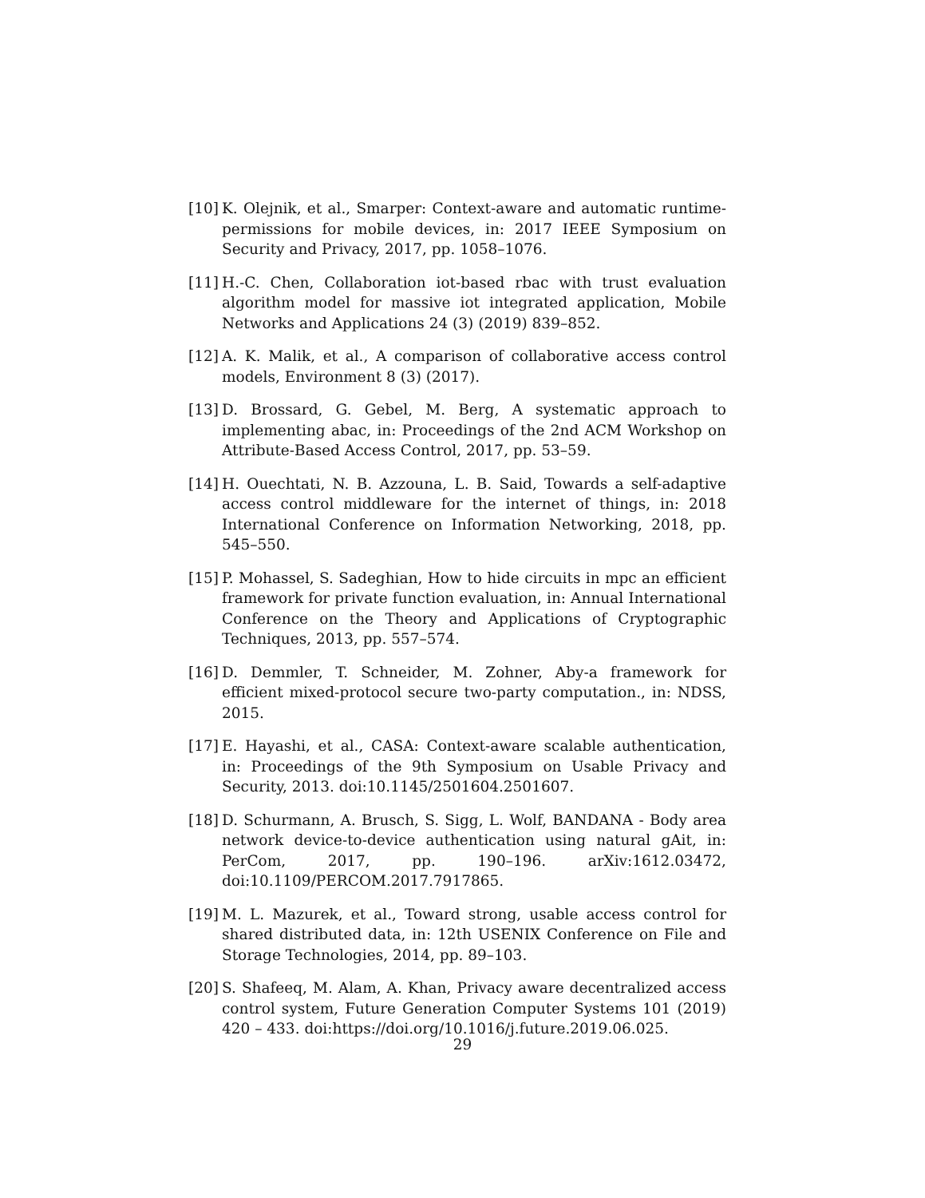[10] K. Olejnik, et al., Smarper: Context-aware and automatic runtime-permissions for mobile devices, in: 2017 IEEE Symposium on Security and Privacy, 2017, pp. 1058–1076.
[11] H.-C. Chen, Collaboration iot-based rbac with trust evaluation algorithm model for massive iot integrated application, Mobile Networks and Applications 24 (3) (2019) 839–852.
[12] A. K. Malik, et al., A comparison of collaborative access control models, Environment 8 (3) (2017).
[13] D. Brossard, G. Gebel, M. Berg, A systematic approach to implementing abac, in: Proceedings of the 2nd ACM Workshop on Attribute-Based Access Control, 2017, pp. 53–59.
[14] H. Ouechtati, N. B. Azzouna, L. B. Said, Towards a self-adaptive access control middleware for the internet of things, in: 2018 International Conference on Information Networking, 2018, pp. 545–550.
[15] P. Mohassel, S. Sadeghian, How to hide circuits in mpc an efficient framework for private function evaluation, in: Annual International Conference on the Theory and Applications of Cryptographic Techniques, 2013, pp. 557–574.
[16] D. Demmler, T. Schneider, M. Zohner, Aby-a framework for efficient mixed-protocol secure two-party computation., in: NDSS, 2015.
[17] E. Hayashi, et al., CASA: Context-aware scalable authentication, in: Proceedings of the 9th Symposium on Usable Privacy and Security, 2013. doi:10.1145/2501604.2501607.
[18] D. Schurmann, A. Brusch, S. Sigg, L. Wolf, BANDANA - Body area network device-to-device authentication using natural gAit, in: PerCom, 2017, pp. 190–196. arXiv:1612.03472, doi:10.1109/PERCOM.2017.7917865.
[19] M. L. Mazurek, et al., Toward strong, usable access control for shared distributed data, in: 12th USENIX Conference on File and Storage Technologies, 2014, pp. 89–103.
[20] S. Shafeeq, M. Alam, A. Khan, Privacy aware decentralized access control system, Future Generation Computer Systems 101 (2019) 420 – 433. doi:https://doi.org/10.1016/j.future.2019.06.025.
29